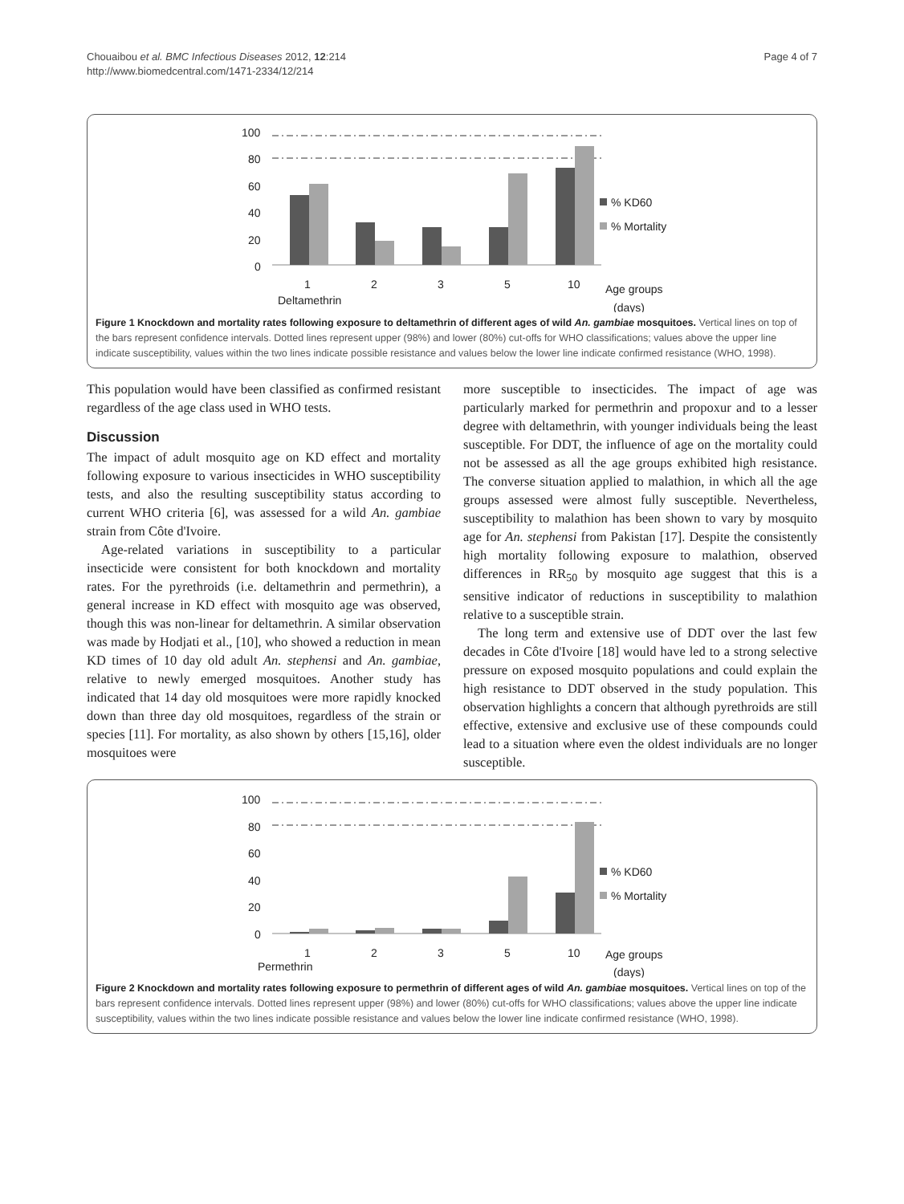Chouaibou et al. BMC Infectious Diseases 2012, 12:214
http://www.biomedcentral.com/1471-2334/12/214
Page 4 of 7
100
80
60
40
20
0
1
2
3
5
10
Deltamethrin
Age groups
(days)
% KD60
% Mortality
Figure 1 Knockdown and mortality rates following exposure to deltamethrin of different ages of wild An. gambiae mosquitoes. Vertical lines on top of the bars represent confidence intervals. Dotted lines represent upper (98%) and lower (80%) cut-offs for WHO classifications; values above the upper line indicate susceptibility, values within the two lines indicate possible resistance and values below the lower line indicate confirmed resistance (WHO, 1998).
This population would have been classified as confirmed resistant regardless of the age class used in WHO tests.
Discussion
The impact of adult mosquito age on KD effect and mortality following exposure to various insecticides in WHO susceptibility tests, and also the resulting susceptibility status according to current WHO criteria [6], was assessed for a wild An. gambiae strain from Côte d'Ivoire.
Age-related variations in susceptibility to a particular insecticide were consistent for both knockdown and mortality rates. For the pyrethroids (i.e. deltamethrin and permethrin), a general increase in KD effect with mosquito age was observed, though this was non-linear for deltamethrin. A similar observation was made by Hodjati et al., [10], who showed a reduction in mean KD times of 10 day old adult An. stephensi and An. gambiae, relative to newly emerged mosquitoes. Another study has indicated that 14 day old mosquitoes were more rapidly knocked down than three day old mosquitoes, regardless of the strain or species [11]. For mortality, as also shown by others [15,16], older mosquitoes were
more susceptible to insecticides. The impact of age was particularly marked for permethrin and propoxur and to a lesser degree with deltamethrin, with younger individuals being the least susceptible. For DDT, the influence of age on the mortality could not be assessed as all the age groups exhibited high resistance. The converse situation applied to malathion, in which all the age groups assessed were almost fully susceptible. Nevertheless, susceptibility to malathion has been shown to vary by mosquito age for An. stephensi from Pakistan [17]. Despite the consistently high mortality following exposure to malathion, observed differences in RR<sub>50</sub> by mosquito age suggest that this is a sensitive indicator of reductions in susceptibility to malathion relative to a susceptible strain.
The long term and extensive use of DDT over the last few decades in Côte d'Ivoire [18] would have led to a strong selective pressure on exposed mosquito populations and could explain the high resistance to DDT observed in the study population. This observation highlights a concern that although pyrethroids are still effective, extensive and exclusive use of these compounds could lead to a situation where even the oldest individuals are no longer susceptible.
100
80
60
40
20
0
1
2
3
5
10
Permethrin
Age groups
(days)
% KD60
% Mortality
Figure 2 Knockdown and mortality rates following exposure to permethrin of different ages of wild An. gambiae mosquitoes. Vertical lines on top of the bars represent confidence intervals. Dotted lines represent upper (98%) and lower (80%) cut-offs for WHO classifications; values above the upper line indicate susceptibility, values within the two lines indicate possible resistance and values below the lower line indicate confirmed resistance (WHO, 1998).